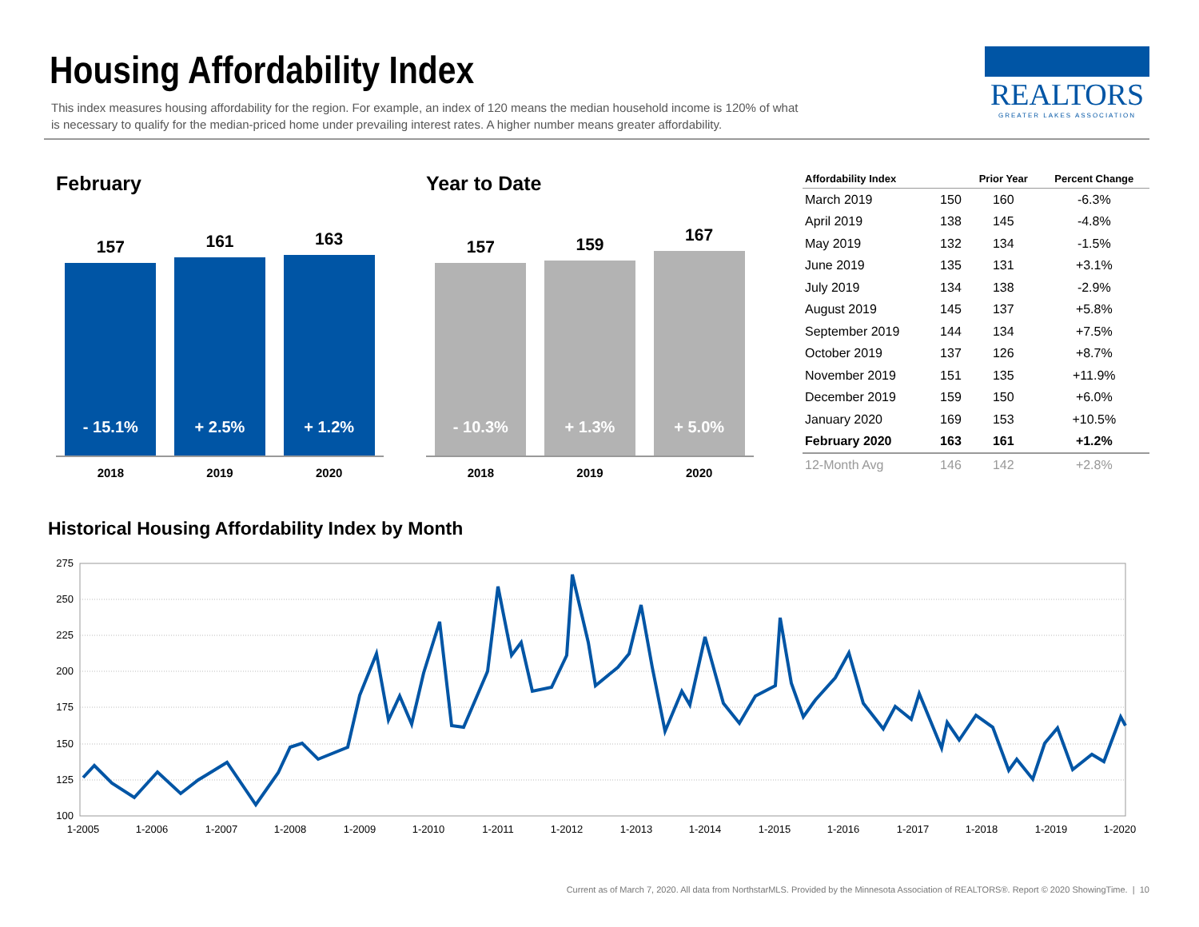Housing Affordability Index
This index measures housing affordability for the region. For example, an index of 120 means the median household income is 120% of what is necessary to qualify for the median-priced home under prevailing interest rates. A higher number means greater affordability.
REALTORS
GREATER LAKES ASSOCIATION
February Year to Date
157
- 15.1%
2018
161
+ 2.5%
2019
163
+ 1.2%
2020
157
- 10.3%
2018
159
+ 1.3%
2019
167
+ 5.0%
2020
| Affordability Index | | Prior Year | Percent Change |
| --- | --- | --- | --- |
| March 2019 | 150 | 160 | -6.3% |
| April 2019 | 138 | 145 | -4.8% |
| May 2019 | 132 | 134 | -1.5% |
| June 2019 | 135 | 131 | +3.1% |
| July 2019 | 134 | 138 | -2.9% |
| August 2019 | 145 | 137 | +5.8% |
| September 2019 | 144 | 134 | +7.5% |
| October 2019 | 137 | 126 | +8.7% |
| November 2019 | 151 | 135 | +11.9% |
| December 2019 | 159 | 150 | +6.0% |
| January 2020 | 169 | 153 | +10.5% |
| February 2020 | 163 | 161 | +1.2% |
| 12-Month Avg | 146 | 142 | +2.8% |
Historical Housing Affordability Index by Month
275
250
225
200
175
150
125
100
1-2005
1-2006
1-2007
1-2008
1-2009
1-2010
1-2011
1-2012
1-2013
1-2014
1-2015
1-2016
1-2017
1-2018
1-2019
1-2020
Current as of March 7, 2020. All data from NorthstarMLS. Provided by the Minnesota Association of REALTORS®. Report © 2020 ShowingTime. | 10